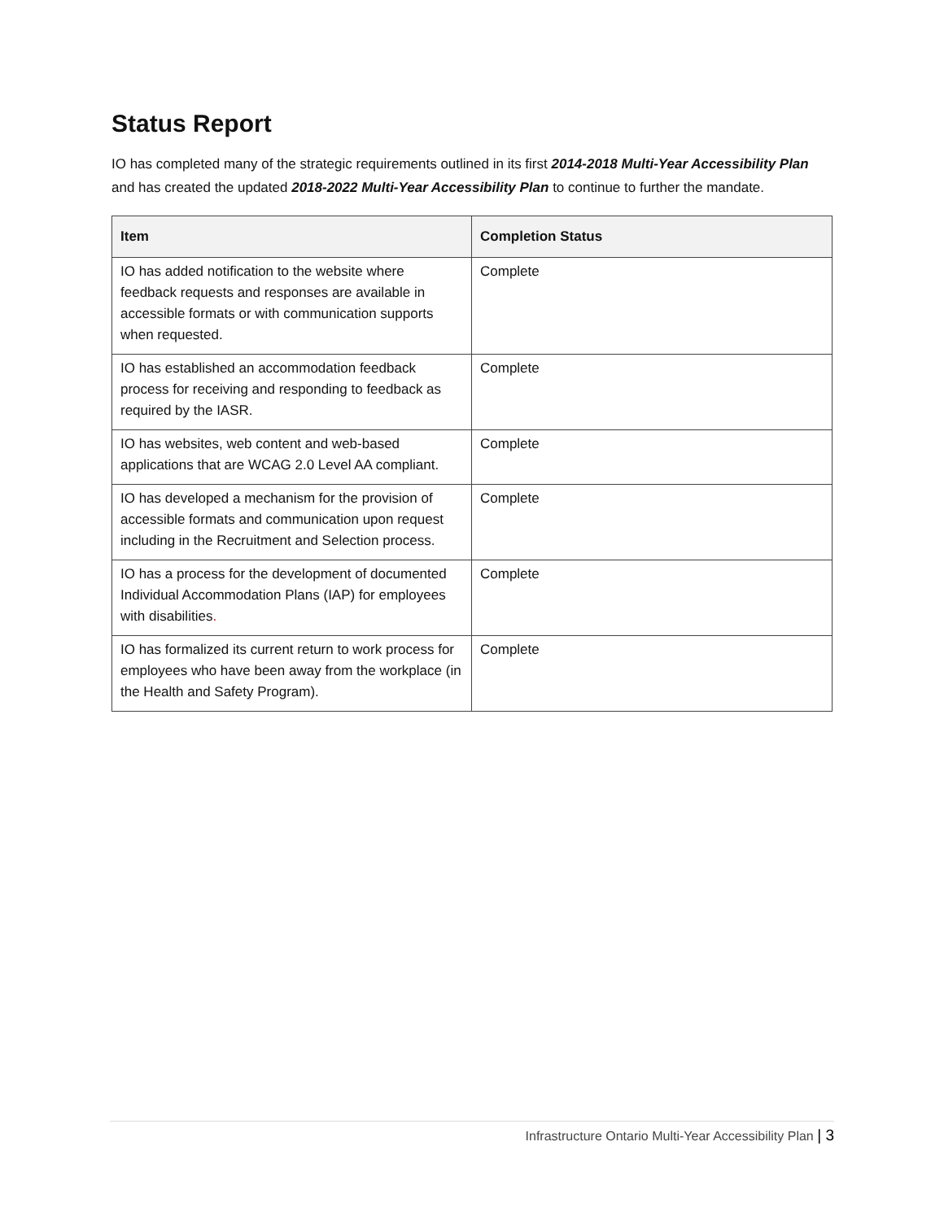Status Report
IO has completed many of the strategic requirements outlined in its first 2014-2018 Multi-Year Accessibility Plan and has created the updated 2018-2022 Multi-Year Accessibility Plan to continue to further the mandate.
| Item | Completion Status |
| --- | --- |
| IO has added notification to the website where feedback requests and responses are available in accessible formats or with communication supports when requested. | Complete |
| IO has established an accommodation feedback process for receiving and responding to feedback as required by the IASR. | Complete |
| IO has websites, web content and web-based applications that are WCAG 2.0 Level AA compliant. | Complete |
| IO has developed a mechanism for the provision of accessible formats and communication upon request including in the Recruitment and Selection process. | Complete |
| IO has a process for the development of documented Individual Accommodation Plans (IAP) for employees with disabilities . | Complete |
| IO has formalized its current return to work process for employees who have been away from the workplace (in the Health and Safety Program). | Complete |
Infrastructure Ontario Multi-Year Accessibility Plan | 3